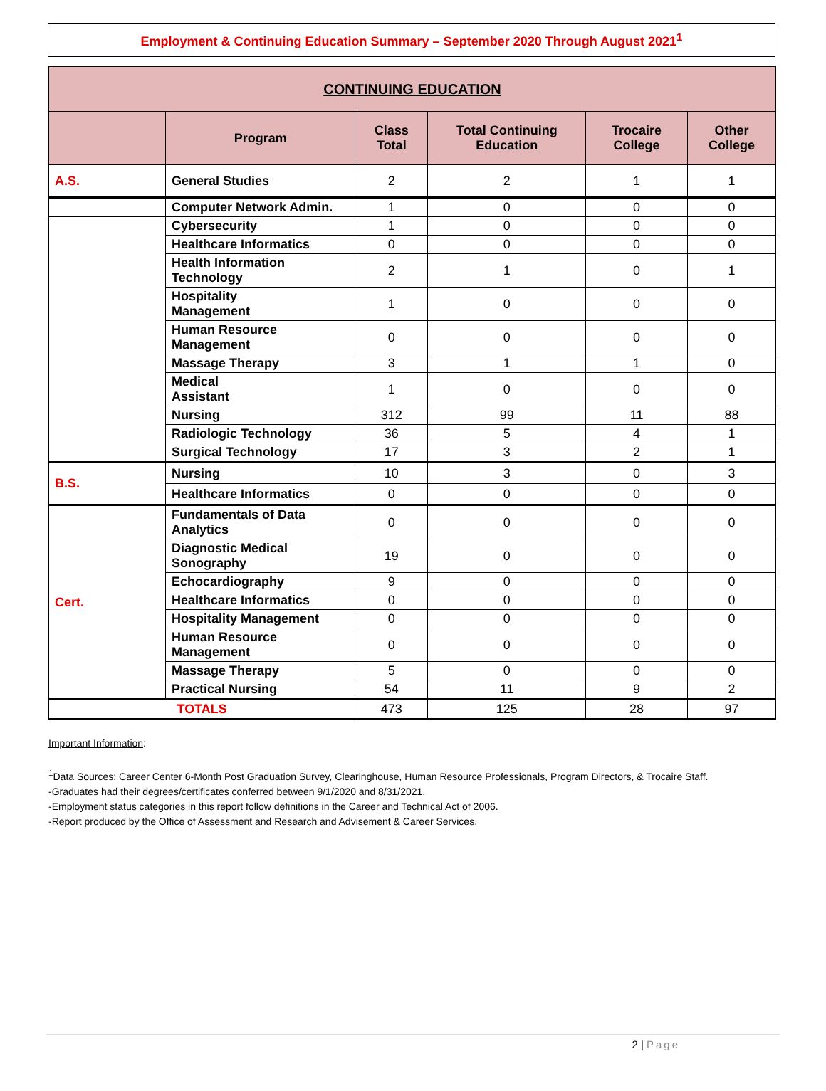Employment & Continuing Education Summary – September 2020 Through August 2021<sup>1</sup>
| CONTINUING EDUCATION | | | | | |
| --- | --- | --- | --- | --- | --- |
| | Program | Class Total | Total Continuing Education | Trocaire College | Other College |
| A.S. | General Studies | 2 | 2 | 1 | 1 |
| | Computer Network Admin. | 1 | 0 | 0 | 0 |
| | Cybersecurity | 1 | 0 | 0 | 0 |
| | Healthcare Informatics | 0 | 0 | 0 | 0 |
| | Health Information Technology | 2 | 1 | 0 | 1 |
| | Hospitality Management | 1 | 0 | 0 | 0 |
| | Human Resource Management | 0 | 0 | 0 | 0 |
| | Massage Therapy | 3 | 1 | 1 | 0 |
| | Medical Assistant | 1 | 0 | 0 | 0 |
| | Nursing | 312 | 99 | 11 | 88 |
| | Radiologic Technology | 36 | 5 | 4 | 1 |
| | Surgical Technology | 17 | 3 | 2 | 1 |
| B.S. | Nursing | 10 | 3 | 0 | 3 |
| | Healthcare Informatics | 0 | 0 | 0 | 0 |
| Cert. | Fundamentals of Data Analytics | 0 | 0 | 0 | 0 |
| | Diagnostic Medical Sonography | 19 | 0 | 0 | 0 |
| | Echocardiography | 9 | 0 | 0 | 0 |
| | Healthcare Informatics | 0 | 0 | 0 | 0 |
| | Hospitality Management | 0 | 0 | 0 | 0 |
| | Human Resource Management | 0 | 0 | 0 | 0 |
| | Massage Therapy | 5 | 0 | 0 | 0 |
| | Practical Nursing | 54 | 11 | 9 | 2 |
| TOTALS | | 473 | 125 | 28 | 97 |
Important Information:
<sup>1</sup> Data Sources: Career Center 6-Month Post Graduation Survey, Clearinghouse, Human Resource Professionals, Program Directors, & Trocaire Staff.
-Graduates had their degrees/certificates conferred between 9/1/2020 and 8/31/2021.
-Employment status categories in this report follow definitions in the Career and Technical Act of 2006.
-Report produced by the Office of Assessment and Research and Advisement & Career Services.
2 | Page